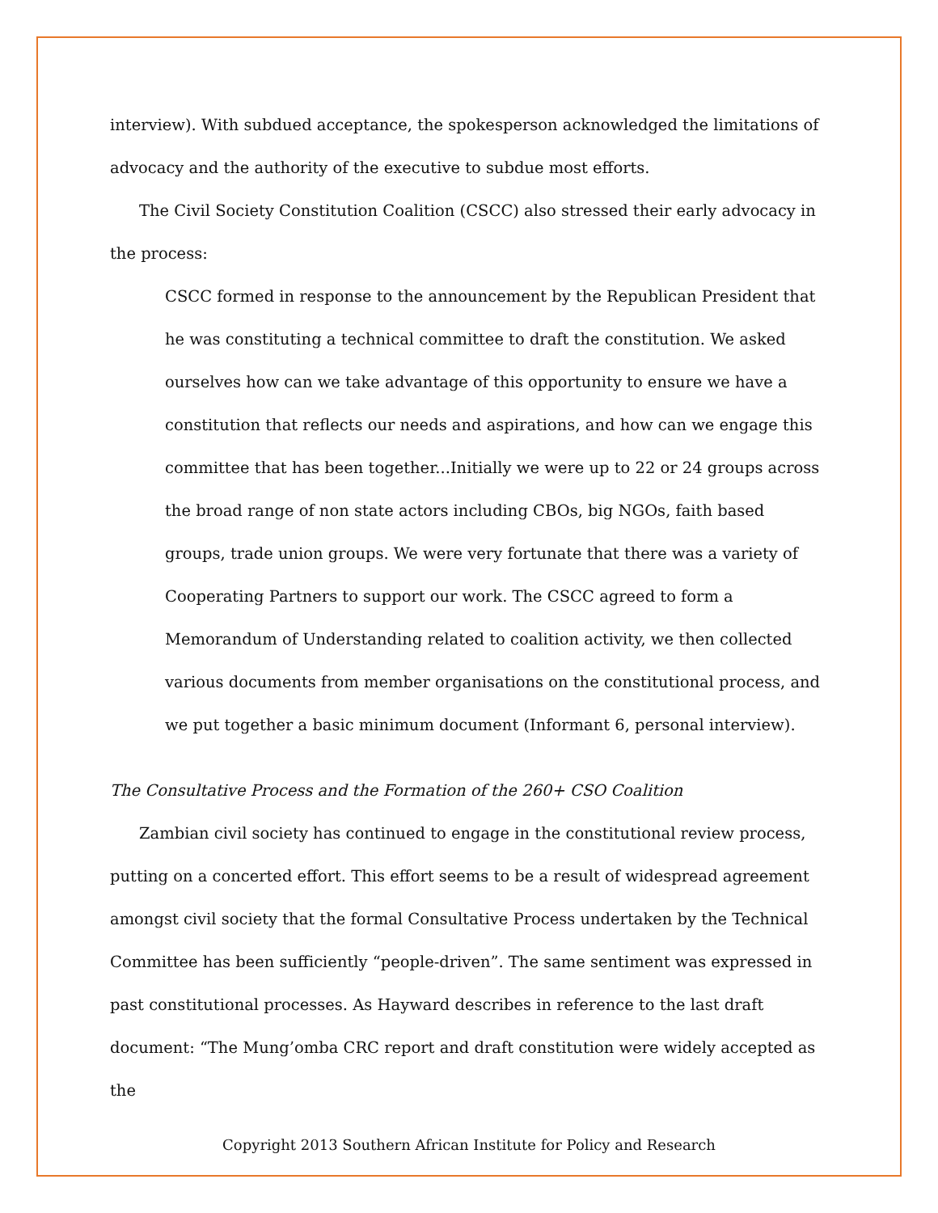interview). With subdued acceptance, the spokesperson acknowledged the limitations of advocacy and the authority of the executive to subdue most efforts.
The Civil Society Constitution Coalition (CSCC) also stressed their early advocacy in the process:
CSCC formed in response to the announcement by the Republican President that he was constituting a technical committee to draft the constitution. We asked ourselves how can we take advantage of this opportunity to ensure we have a constitution that reflects our needs and aspirations, and how can we engage this committee that has been together...Initially we were up to 22 or 24 groups across the broad range of non state actors including CBOs, big NGOs, faith based groups, trade union groups. We were very fortunate that there was a variety of Cooperating Partners to support our work. The CSCC agreed to form a Memorandum of Understanding related to coalition activity, we then collected various documents from member organisations on the constitutional process, and we put together a basic minimum document (Informant 6, personal interview).
The Consultative Process and the Formation of the 260+ CSO Coalition
Zambian civil society has continued to engage in the constitutional review process, putting on a concerted effort. This effort seems to be a result of widespread agreement amongst civil society that the formal Consultative Process undertaken by the Technical Committee has been sufficiently “people-driven”. The same sentiment was expressed in past constitutional processes. As Hayward describes in reference to the last draft document: “The Mung’omba CRC report and draft constitution were widely accepted as the
Copyright 2013 Southern African Institute for Policy and Research